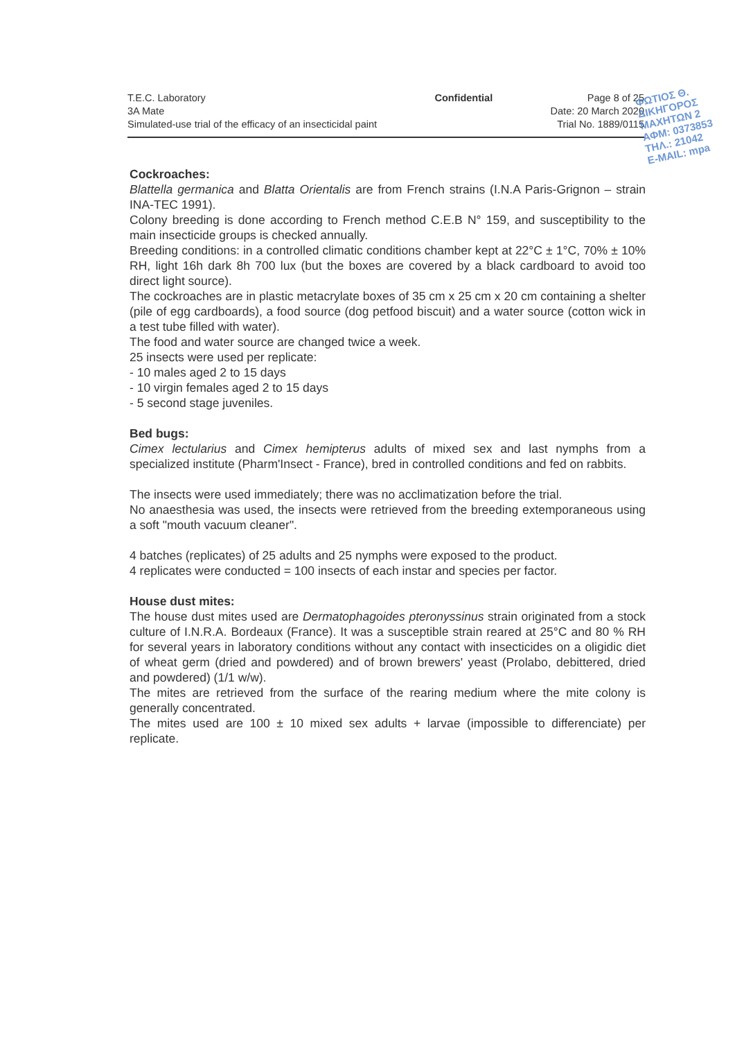T.E.C. Laboratory
3A Mate
Simulated-use trial of the efficacy of an insecticidal paint
Confidential Page 8 of 25
Date: 20 March 2020
Trial No. 1889/0115
ΦΩΤΙΟΣ Θ.
ΔΙΚΗΓΟΡΟΣ
ΜΑΧΗΤΩΝ 2
ΑΦΜ: 0373853
ΤΗΛ.: 21042
E-MAIL: mpa
Cockroaches:
Blattella germanica and Blatta Orientalis are from French strains (I.N.A Paris-Grignon – strain INA-TEC 1991).
Colony breeding is done according to French method C.E.B N° 159, and susceptibility to the main insecticide groups is checked annually.
Breeding conditions: in a controlled climatic conditions chamber kept at 22°C ± 1°C, 70% ± 10% RH, light 16h dark 8h 700 lux (but the boxes are covered by a black cardboard to avoid too direct light source).
The cockroaches are in plastic metacrylate boxes of 35 cm x 25 cm x 20 cm containing a shelter (pile of egg cardboards), a food source (dog petfood biscuit) and a water source (cotton wick in a test tube filled with water).
The food and water source are changed twice a week.
25 insects were used per replicate:
- 10 males aged 2 to 15 days
- 10 virgin females aged 2 to 15 days
- 5 second stage juveniles.
Bed bugs:
Cimex lectularius and Cimex hemipterus adults of mixed sex and last nymphs from a specialized institute (Pharm'Insect - France), bred in controlled conditions and fed on rabbits.
The insects were used immediately; there was no acclimatization before the trial.
No anaesthesia was used, the insects were retrieved from the breeding extemporaneous using a soft "mouth vacuum cleaner".
4 batches (replicates) of 25 adults and 25 nymphs were exposed to the product.
4 replicates were conducted = 100 insects of each instar and species per factor.
House dust mites:
The house dust mites used are Dermatophagoides pteronyssinus strain originated from a stock culture of I.N.R.A. Bordeaux (France). It was a susceptible strain reared at 25°C and 80 % RH for several years in laboratory conditions without any contact with insecticides on a oligidic diet of wheat germ (dried and powdered) and of brown brewers' yeast (Prolabo, debittered, dried and powdered) (1/1 w/w).
The mites are retrieved from the surface of the rearing medium where the mite colony is generally concentrated.
The mites used are 100 ± 10 mixed sex adults + larvae (impossible to differenciate) per replicate.